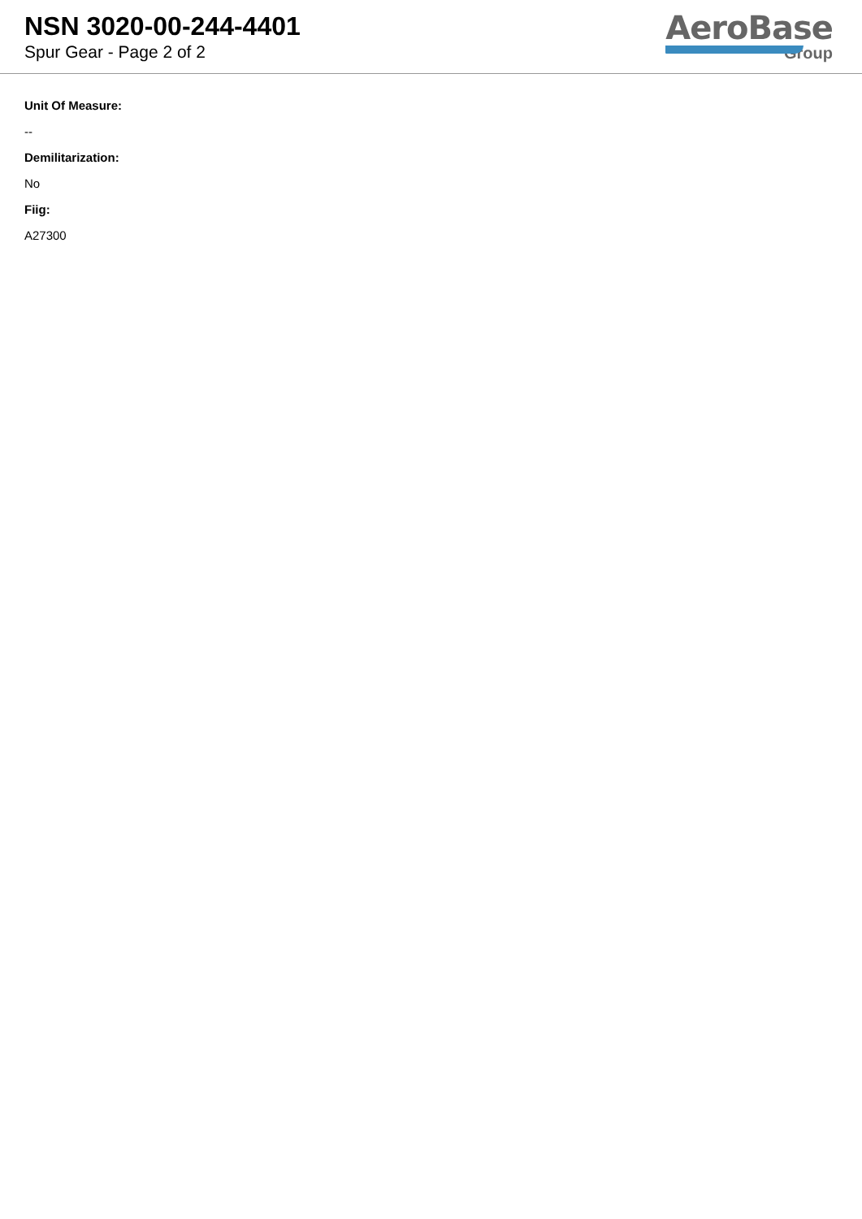NSN 3020-00-244-4401
Spur Gear - Page 2 of 2
AeroBase
Group
Unit Of Measure:
--
Demilitarization:
No
Fiig:
A27300